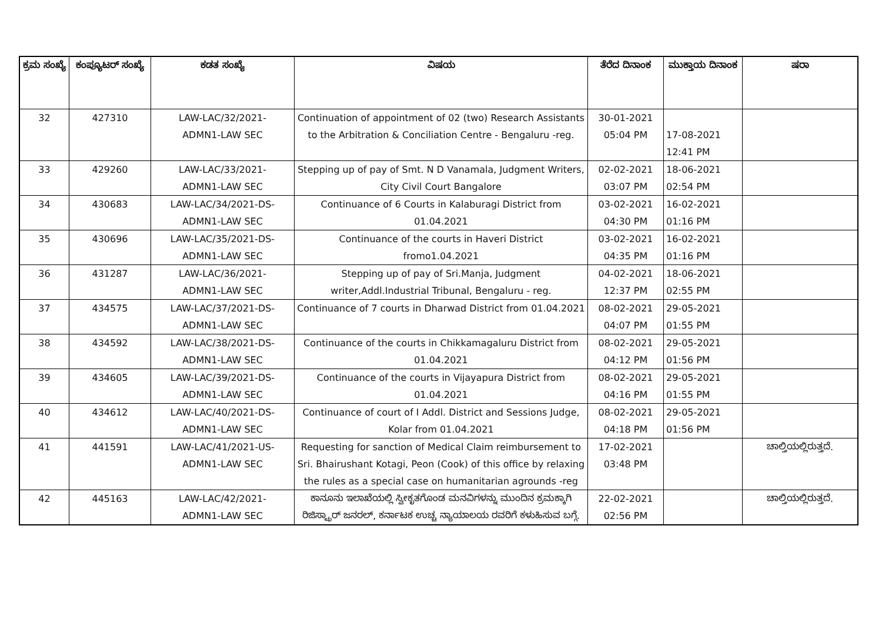| ಕ್ರಮ ಸಂಖ್ಯೆ | ಕಂಪ್ಯೂಟರ್ ಸಂಖ್ಯೆ | ಕಡತ ಸಂಖ್ಯೆ | ವಿಷಯ | ತೆರೆದ ದಿನಾಂಕ | ಮುಕ್ತಾಯ ದಿನಾಂಕ | ಷರಾ |
| --- | --- | --- | --- | --- | --- | --- |
| 32 | 427310 | LAW-LAC/32/2021- ADMN1-LAW SEC | Continuation of appointment of 02 (two) Research Assistants to the Arbitration & Conciliation Centre - Bengaluru -reg. | 30-01-2021 05:04 PM | 17-08-2021 12:41 PM | |
| 33 | 429260 | LAW-LAC/33/2021- ADMN1-LAW SEC | Stepping up of pay of Smt. N D Vanamala, Judgment Writers, City Civil Court Bangalore | 02-02-2021 03:07 PM | 18-06-2021 02:54 PM | |
| 34 | 430683 | LAW-LAC/34/2021-DS- ADMN1-LAW SEC | Continuance of 6 Courts in Kalaburagi District from 01.04.2021 | 03-02-2021 04:30 PM | 16-02-2021 01:16 PM | |
| 35 | 430696 | LAW-LAC/35/2021-DS- ADMN1-LAW SEC | Continuance of the courts in Haveri District fromo1.04.2021 | 03-02-2021 04:35 PM | 16-02-2021 01:16 PM | |
| 36 | 431287 | LAW-LAC/36/2021- ADMN1-LAW SEC | Stepping up of pay of Sri.Manja, Judgment writer,Addl.Industrial Tribunal, Bengaluru - reg. | 04-02-2021 12:37 PM | 18-06-2021 02:55 PM | |
| 37 | 434575 | LAW-LAC/37/2021-DS- ADMN1-LAW SEC | Continuance of 7 courts in Dharwad District from 01.04.2021 | 08-02-2021 04:07 PM | 29-05-2021 01:55 PM | |
| 38 | 434592 | LAW-LAC/38/2021-DS- ADMN1-LAW SEC | Continuance of the courts in Chikkamagaluru District from 01.04.2021 | 08-02-2021 04:12 PM | 29-05-2021 01:56 PM | |
| 39 | 434605 | LAW-LAC/39/2021-DS- ADMN1-LAW SEC | Continuance of the courts in Vijayapura District from 01.04.2021 | 08-02-2021 04:16 PM | 29-05-2021 01:55 PM | |
| 40 | 434612 | LAW-LAC/40/2021-DS- ADMN1-LAW SEC | Continuance of court of I Addl. District and Sessions Judge, Kolar from 01.04.2021 | 08-02-2021 04:18 PM | 29-05-2021 01:56 PM | |
| 41 | 441591 | LAW-LAC/41/2021-US- ADMN1-LAW SEC | Requesting for sanction of Medical Claim reimbursement to Sri. Bhairushant Kotagi, Peon (Cook) of this office by relaxing the rules as a special case on humanitarian agrounds -reg | 17-02-2021 03:48 PM | | ಚಾಲ್ತಿಯಲ್ಲಿರುತ್ತದೆ. |
| 42 | 445163 | LAW-LAC/42/2021- ADMN1-LAW SEC | ಕಾನೂನು ಇಲಾಖೆಯಲ್ಲಿ ಸ್ವೀಕೃತಗೊಂಡ ಮನವಿಗಳನ್ನು ಮುಂದಿನ ಕ್ರಮಕ್ಕಾಗಿ ರಿಜಿಸ್ಟ್ರಾರ್ ಜನರಲ್, ಕರ್ನಾಟಕ ಉಚ್ಚ ನ್ಯಾಯಾಲಯ ರವರಿಗೆ ಕಳುಹಿಸುವ ಬಗ್ಗೆ. | 22-02-2021 02:56 PM | | ಚಾಲ್ತಿಯಲ್ಲಿರುತ್ತದೆ. |